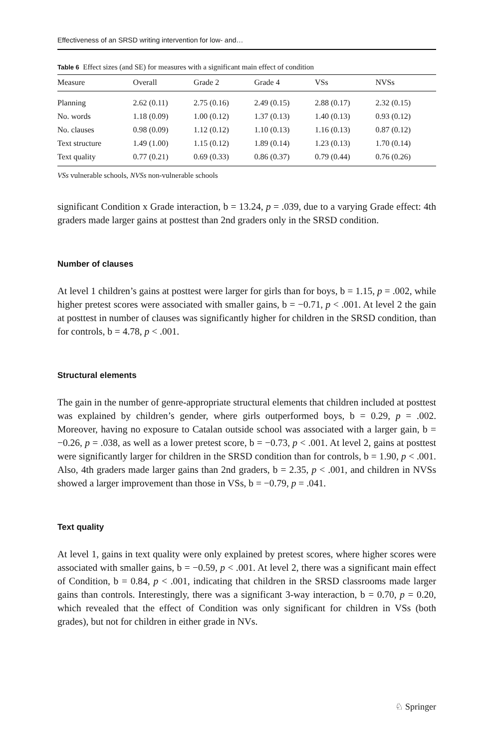Effectiveness of an SRSD writing intervention for low- and…
Table 6 Effect sizes (and SE) for measures with a significant main effect of condition
| Measure | Overall | Grade 2 | Grade 4 | VSs | NVSs |
| --- | --- | --- | --- | --- | --- |
| Planning | 2.62 (0.11) | 2.75 (0.16) | 2.49 (0.15) | 2.88 (0.17) | 2.32 (0.15) |
| No. words | 1.18 (0.09) | 1.00 (0.12) | 1.37 (0.13) | 1.40 (0.13) | 0.93 (0.12) |
| No. clauses | 0.98 (0.09) | 1.12 (0.12) | 1.10 (0.13) | 1.16 (0.13) | 0.87 (0.12) |
| Text structure | 1.49 (1.00) | 1.15 (0.12) | 1.89 (0.14) | 1.23 (0.13) | 1.70 (0.14) |
| Text quality | 0.77 (0.21) | 0.69 (0.33) | 0.86 (0.37) | 0.79 (0.44) | 0.76 (0.26) |
VSs vulnerable schools, NVSs non-vulnerable schools
significant Condition x Grade interaction, b = 13.24, p = .039, due to a varying Grade effect: 4th graders made larger gains at posttest than 2nd graders only in the SRSD condition.
Number of clauses
At level 1 children’s gains at posttest were larger for girls than for boys, b = 1.15, p = .002, while higher pretest scores were associated with smaller gains, b = −0.71, p < .001. At level 2 the gain at posttest in number of clauses was significantly higher for children in the SRSD condition, than for controls, b = 4.78, p < .001.
Structural elements
The gain in the number of genre-appropriate structural elements that children included at posttest was explained by children’s gender, where girls outperformed boys, b = 0.29, p = .002. Moreover, having no exposure to Catalan outside school was associated with a larger gain, b = −0.26, p = .038, as well as a lower pretest score, b = −0.73, p < .001. At level 2, gains at posttest were significantly larger for children in the SRSD condition than for controls, b = 1.90, p < .001. Also, 4th graders made larger gains than 2nd graders, b = 2.35, p < .001, and children in NVSs showed a larger improvement than those in VSs, b = −0.79, p = .041.
Text quality
At level 1, gains in text quality were only explained by pretest scores, where higher scores were associated with smaller gains, b = −0.59, p < .001. At level 2, there was a significant main effect of Condition, b = 0.84, p < .001, indicating that children in the SRSD classrooms made larger gains than controls. Interestingly, there was a significant 3-way interaction, b = 0.70, p = 0.20, which revealed that the effect of Condition was only significant for children in VSs (both grades), but not for children in either grade in NVs.
♘ Springer